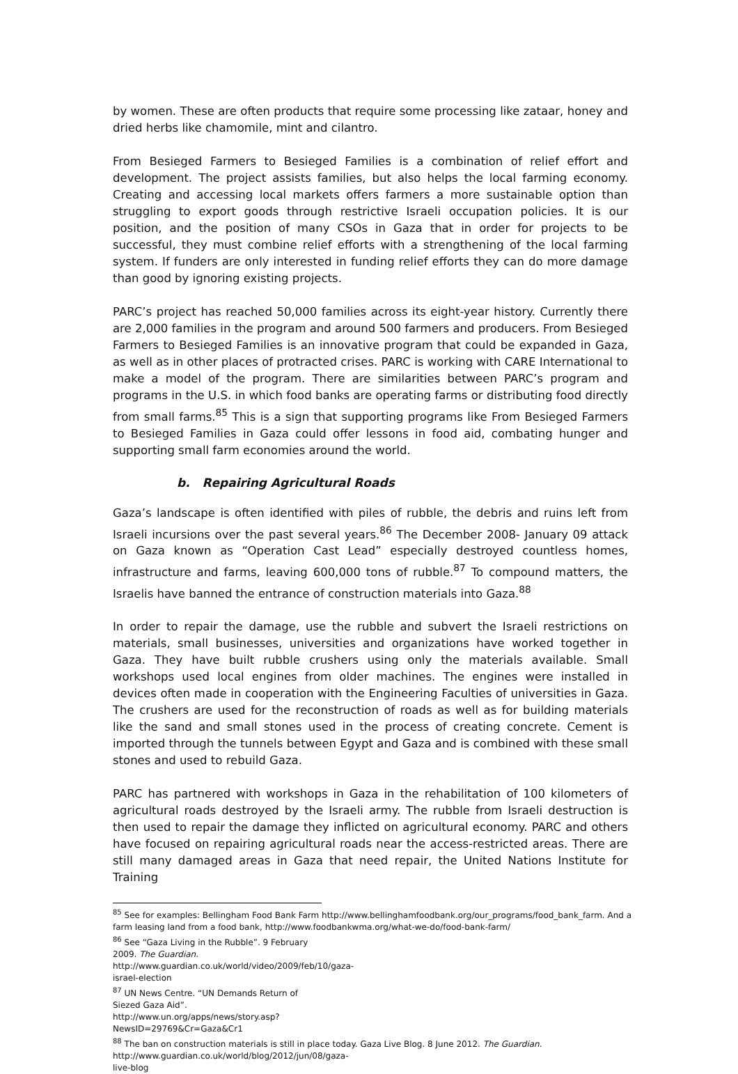by women. These are often products that require some processing like zataar, honey and dried herbs like chamomile, mint and cilantro.
From Besieged Farmers to Besieged Families is a combination of relief effort and development. The project assists families, but also helps the local farming economy. Creating and accessing local markets offers farmers a more sustainable option than struggling to export goods through restrictive Israeli occupation policies. It is our position, and the position of many CSOs in Gaza that in order for projects to be successful, they must combine relief efforts with a strengthening of the local farming system. If funders are only interested in funding relief efforts they can do more damage than good by ignoring existing projects.
PARC’s project has reached 50,000 families across its eight-year history. Currently there are 2,000 families in the program and around 500 farmers and producers. From Besieged Farmers to Besieged Families is an innovative program that could be expanded in Gaza, as well as in other places of protracted crises. PARC is working with CARE International to make a model of the program. There are similarities between PARC’s program and programs in the U.S. in which food banks are operating farms or distributing food directly from small farms.<sup>85</sup> This is a sign that supporting programs like From Besieged Farmers to Besieged Families in Gaza could offer lessons in food aid, combating hunger and supporting small farm economies around the world.
b. Repairing Agricultural Roads
Gaza’s landscape is often identified with piles of rubble, the debris and ruins left from Israeli incursions over the past several years.<sup>86</sup> The December 2008- January 09 attack on Gaza known as “Operation Cast Lead” especially destroyed countless homes, infrastructure and farms, leaving 600,000 tons of rubble.<sup>87</sup> To compound matters, the Israelis have banned the entrance of construction materials into Gaza.<sup>88</sup>
In order to repair the damage, use the rubble and subvert the Israeli restrictions on materials, small businesses, universities and organizations have worked together in Gaza. They have built rubble crushers using only the materials available. Small workshops used local engines from older machines. The engines were installed in devices often made in cooperation with the Engineering Faculties of universities in Gaza. The crushers are used for the reconstruction of roads as well as for building materials like the sand and small stones used in the process of creating concrete. Cement is imported through the tunnels between Egypt and Gaza and is combined with these small stones and used to rebuild Gaza.
PARC has partnered with workshops in Gaza in the rehabilitation of 100 kilometers of agricultural roads destroyed by the Israeli army. The rubble from Israeli destruction is then used to repair the damage they inflicted on agricultural economy. PARC and others have focused on repairing agricultural roads near the access-restricted areas. There are still many damaged areas in Gaza that need repair, the United Nations Institute for Training
<sup>85</sup> See for examples: Bellingham Food Bank Farm http://www.bellinghamfoodbank.org/our_programs/food_bank_farm. And a farm leasing land from a food bank, http://www.foodbankwma.org/what-we-do/food-bank-farm/
<sup>86</sup> See “Gaza Living in the Rubble”. 9 February 2009. The Guardian.
http://www.guardian.co.uk/world/video/2009/feb/10/gaza-israel-election
<sup>87</sup> UN News Centre. “UN Demands Return of Siezed Gaza Aid”.
http://www.un.org/apps/news/story.asp?NewsID=29769&Cr=Gaza&Cr1
<sup>88</sup> The ban on construction materials is still in place today. Gaza Live Blog. 8 June 2012. The Guardian.
http://www.guardian.co.uk/world/blog/2012/jun/08/gaza-live-blog